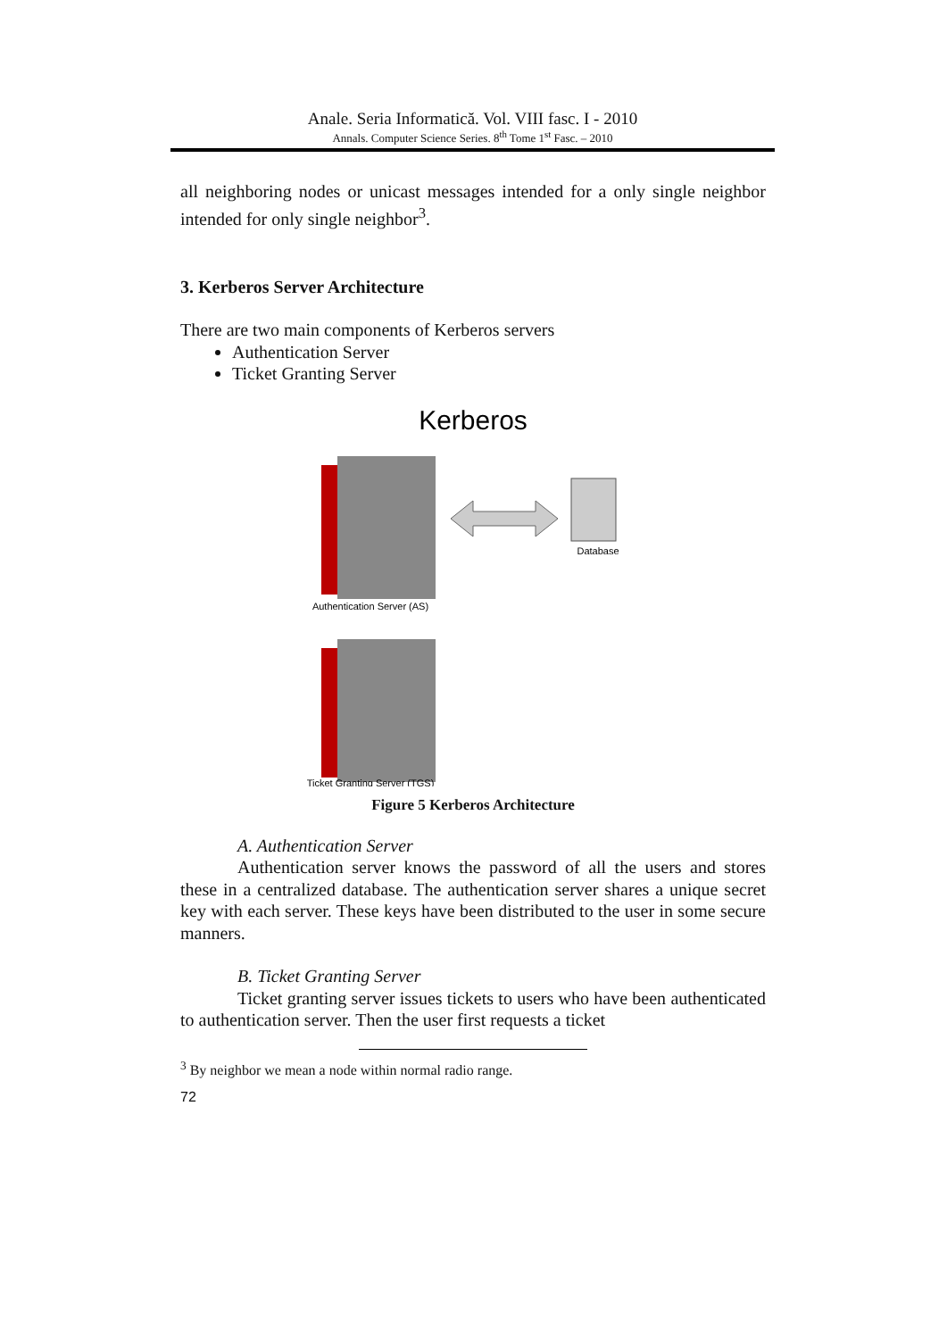Anale. Seria Informatică. Vol. VIII fasc. I - 2010
Annals. Computer Science Series. 8<sup>th</sup> Tome 1<sup>st</sup> Fasc. – 2010
all neighboring nodes or unicast messages intended for a only single neighbor intended for only single neighbor<sup>3</sup>.
3. Kerberos Server Architecture
There are two main components of Kerberos servers
Authentication Server
Ticket Granting Server
Kerberos
Authentication Server (AS)
Database
Ticket Granting Server (TGS)
Figure 5 Kerberos Architecture
A. Authentication Server
Authentication server knows the password of all the users and stores these in a centralized database. The authentication server shares a unique secret key with each server. These keys have been distributed to the user in some secure manners.
B. Ticket Granting Server
Ticket granting server issues tickets to users who have been authenticated to authentication server. Then the user first requests a ticket
<sup>3</sup> By neighbor we mean a node within normal radio range.
72